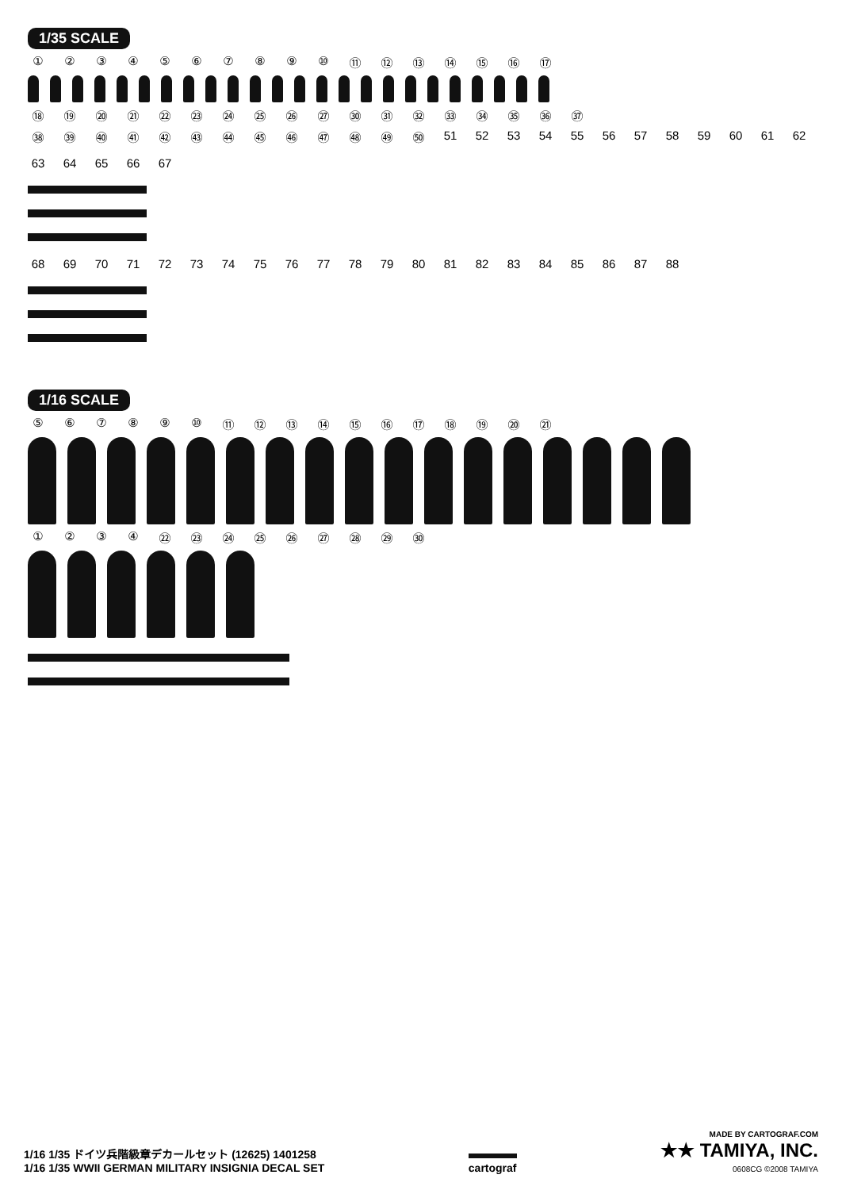1/35 SCALE
①②③④⑤⑥⑦⑧⑨ ⑩ ⑪ ⑫ ⑬ ⑭ ⑮ ⑯ ⑰
⑱ ⑲ ⑳ ㉑ ㉒ ㉓ ㉔ ㉕ ㉖ ㉗ ㉚ ㉛ ㉜ ㉝ ㉞ ㉟ ㊱ ㊲
㊳ ㊴ ㊵ ㊶ ㊷ ㊸ ㊹ ㊺ ㊻ ㊼ ㊽ ㊾ ㊿ 51 52 53 54 55 56 57 58 59 60 61 62 63 64 65 66 67
68 69 70 71 72 73 74 75 76 77 78 79 80 81 82 83 84 85 86 87 88
1/16 SCALE
⑤⑥⑦⑧⑨ ⑩ ⑪ ⑫ ⑬ ⑭ ⑮ ⑯ ⑰ ⑱ ⑲ ⑳ ㉑
①②③④ ㉒ ㉓ ㉔ ㉕ ㉖ ㉗ ㉘ ㉙ ㉚
1/16 1/35 ドイツ兵階級章デカールセット (12625) 1401258
1/16 1/35 WWII GERMAN MILITARY INSIGNIA DECAL SET
cartograf
MADE BY CARTOGRAF.COM
★★ TAMIYA, INC.
0608CG ©2008 TAMIYA